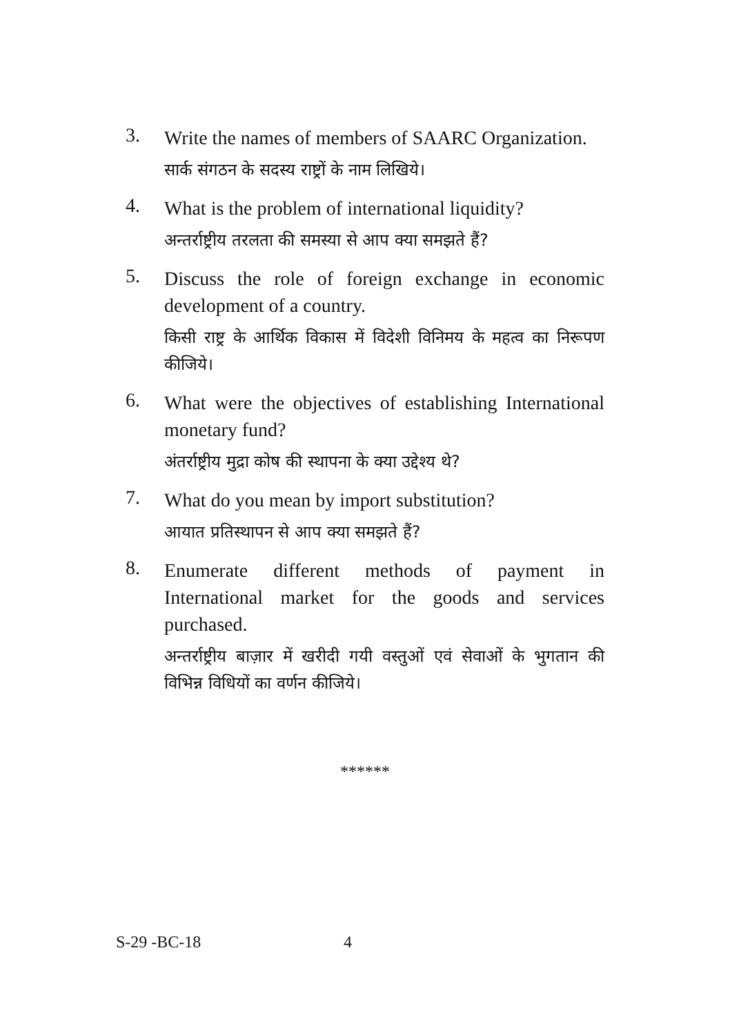3.
Write the names of members of SAARC Organization.
सार्क संगठन के सदस्य राष्ट्रों के नाम लिखिये।
4.
What is the problem of international liquidity?
अन्तर्राष्ट्रीय तरलता की समस्या से आप क्या समझते हैं?
5.
Discuss the role of foreign exchange in economic development of a country.
किसी राष्ट्र के आर्थिक विकास में विदेशी विनिमय के महत्व का निरूपण कीजिये।
6.
What were the objectives of establishing International monetary fund?
अंतर्राष्ट्रीय मुद्रा कोष की स्थापना के क्या उद्देश्य थे?
7.
What do you mean by import substitution?
आयात प्रतिस्थापन से आप क्या समझते हैं?
8.
Enumerate different methods of payment in International market for the goods and services purchased.
अन्तर्राष्ट्रीय बाज़ार में खरीदी गयी वस्तुओं एवं सेवाओं के भुगतान की विभिन्न विधियों का वर्णन कीजिये।
******
S-29 -BC-18 4